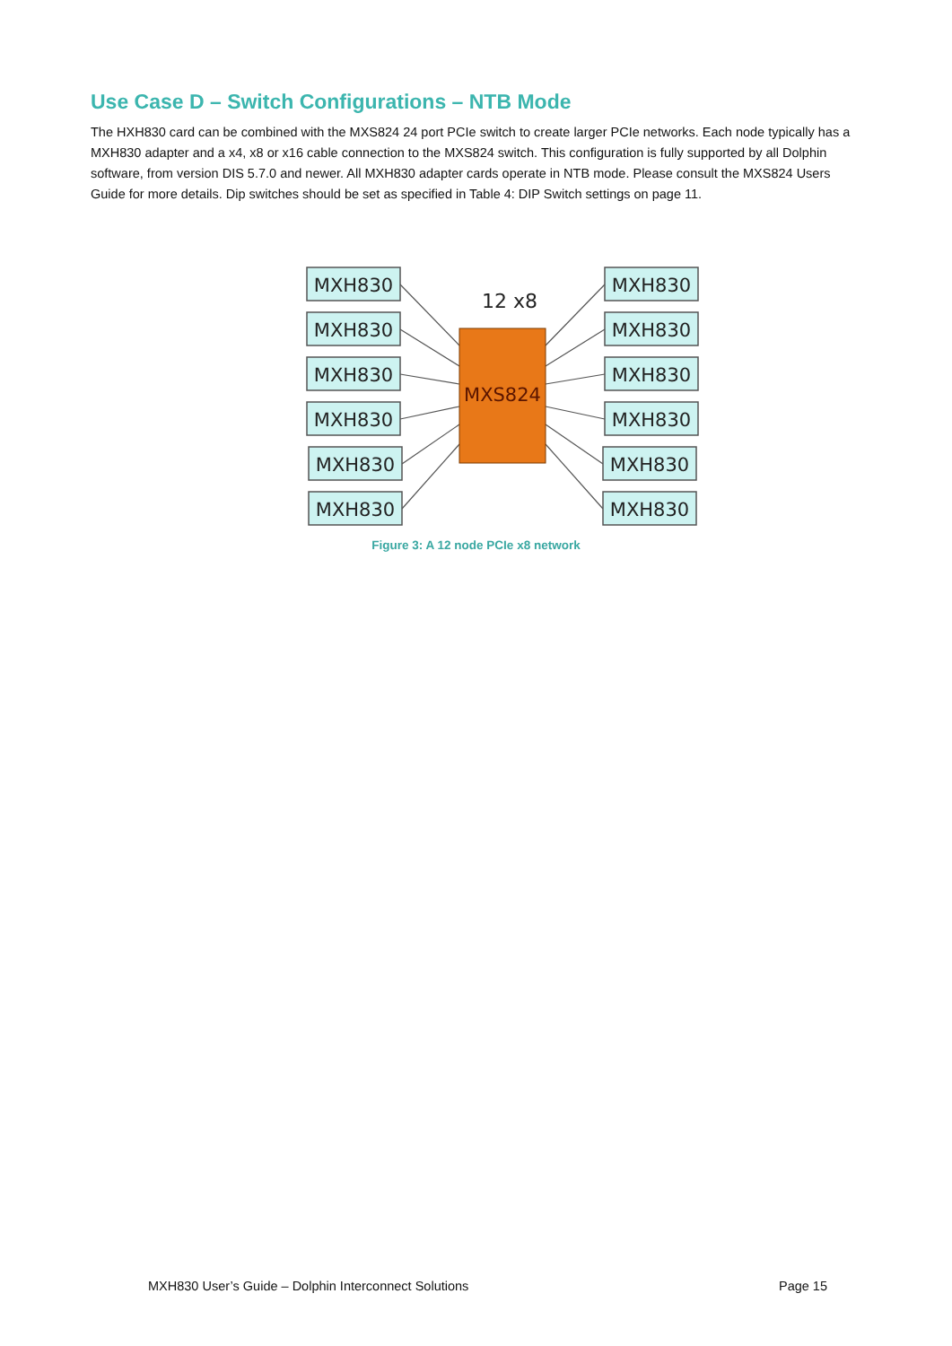Use Case D – Switch Configurations – NTB Mode
The HXH830 card can be combined with the MXS824 24 port PCIe switch to create larger PCIe networks. Each node typically has a MXH830 adapter and a x4, x8 or x16 cable connection to the MXS824 switch. This configuration is fully supported by all Dolphin software, from version DIS 5.7.0 and newer. All MXH830 adapter cards operate in NTB mode. Please consult the MXS824 Users Guide for more details. Dip switches should be set as specified in Table 4: DIP Switch settings on page 11.
12 x8
MXS824
MXH830
MXH830
MXH830
MXH830
MXH830
MXH830
MXH830
MXH830
MXH830
MXH830
MXH830
MXH830
Figure 3: A 12 node PCIe x8 network
MXH830 User’s Guide – Dolphin Interconnect Solutions Page 15